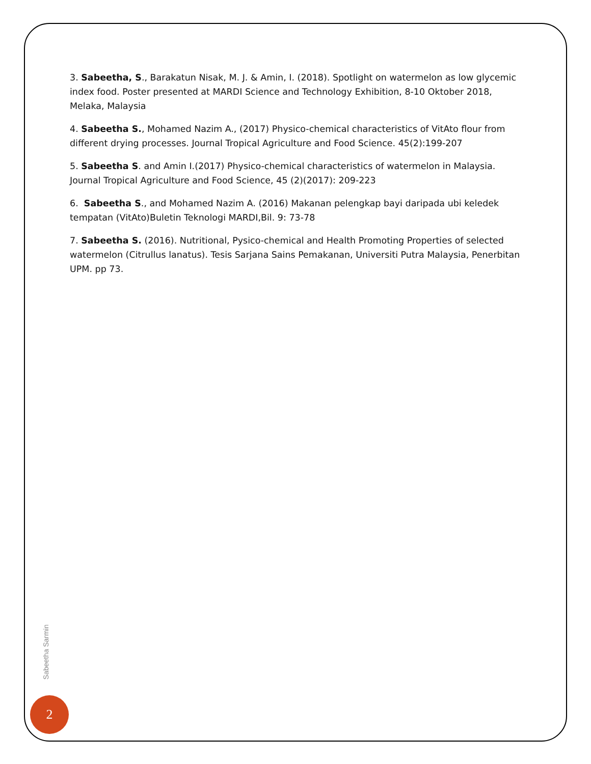3. Sabeetha, S., Barakatun Nisak, M. J. & Amin, I. (2018). Spotlight on watermelon as low glycemic index food. Poster presented at MARDI Science and Technology Exhibition, 8-10 Oktober 2018, Melaka, Malaysia
4. Sabeetha S., Mohamed Nazim A., (2017) Physico-chemical characteristics of VitAto flour from different drying processes. Journal Tropical Agriculture and Food Science. 45(2):199-207
5. Sabeetha S. and Amin I.(2017) Physico-chemical characteristics of watermelon in Malaysia. Journal Tropical Agriculture and Food Science, 45 (2)(2017): 209-223
6. Sabeetha S., and Mohamed Nazim A. (2016) Makanan pelengkap bayi daripada ubi keledek tempatan (VitAto)Buletin Teknologi MARDI,Bil. 9: 73-78
7. Sabeetha S. (2016). Nutritional, Pysico-chemical and Health Promoting Properties of selected watermelon (Citrullus lanatus). Tesis Sarjana Sains Pemakanan, Universiti Putra Malaysia, Penerbitan UPM. pp 73.
Sabeetha Sarmin
2